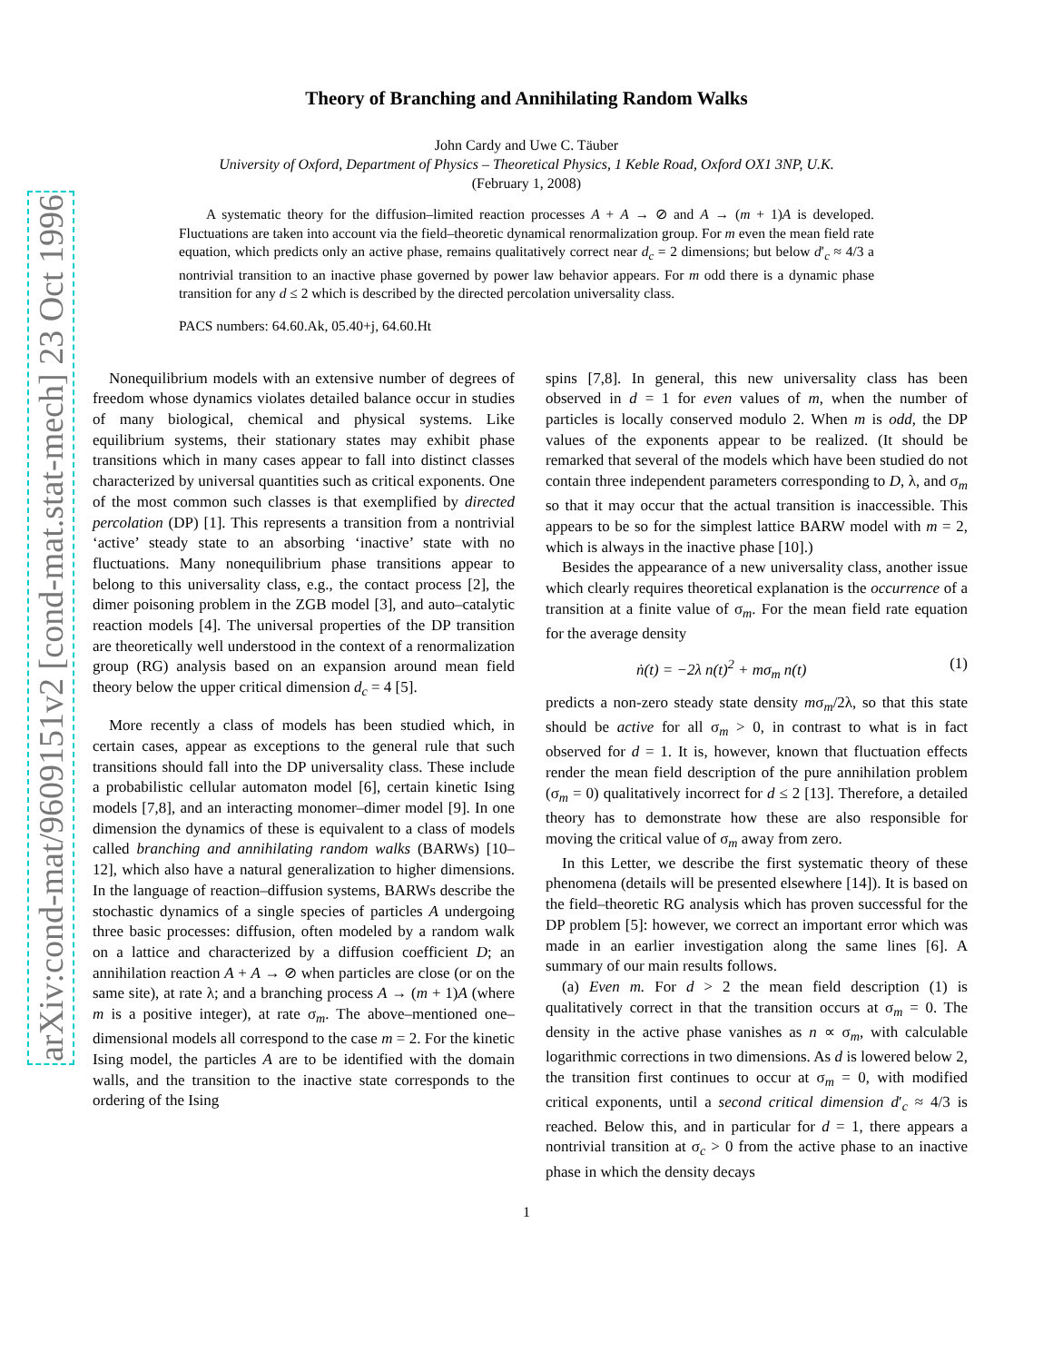arXiv:cond-mat/9609151v2 [cond-mat.stat-mech] 23 Oct 1996
Theory of Branching and Annihilating Random Walks
John Cardy and Uwe C. Täuber
University of Oxford, Department of Physics – Theoretical Physics, 1 Keble Road, Oxford OX1 3NP, U.K.
(February 1, 2008)
A systematic theory for the diffusion–limited reaction processes A + A → ⊘ and A → (m + 1)A is developed. Fluctuations are taken into account via the field–theoretic dynamical renormalization group. For m even the mean field rate equation, which predicts only an active phase, remains qualitatively correct near d<sub>c</sub> = 2 dimensions; but below d′<sub>c</sub> ≈ 4/3 a nontrivial transition to an inactive phase governed by power law behavior appears. For m odd there is a dynamic phase transition for any d ≤ 2 which is described by the directed percolation universality class.
PACS numbers: 64.60.Ak, 05.40+j, 64.60.Ht
Nonequilibrium models with an extensive number of degrees of freedom whose dynamics violates detailed balance occur in studies of many biological, chemical and physical systems. Like equilibrium systems, their stationary states may exhibit phase transitions which in many cases appear to fall into distinct classes characterized by universal quantities such as critical exponents. One of the most common such classes is that exemplified by directed percolation (DP) [1]. This represents a transition from a nontrivial ‘active’ steady state to an absorbing ‘inactive’ state with no fluctuations. Many nonequilibrium phase transitions appear to belong to this universality class, e.g., the contact process [2], the dimer poisoning problem in the ZGB model [3], and auto–catalytic reaction models [4]. The universal properties of the DP transition are theoretically well understood in the context of a renormalization group (RG) analysis based on an expansion around mean field theory below the upper critical dimension d<sub>c</sub> = 4 [5].
More recently a class of models has been studied which, in certain cases, appear as exceptions to the general rule that such transitions should fall into the DP universality class. These include a probabilistic cellular automaton model [6], certain kinetic Ising models [7,8], and an interacting monomer–dimer model [9]. In one dimension the dynamics of these is equivalent to a class of models called branching and annihilating random walks (BARWs) [10–12], which also have a natural generalization to higher dimensions. In the language of reaction–diffusion systems, BARWs describe the stochastic dynamics of a single species of particles A undergoing three basic processes: diffusion, often modeled by a random walk on a lattice and characterized by a diffusion coefficient D; an annihilation reaction A + A → ⊘ when particles are close (or on the same site), at rate λ; and a branching process A → (m + 1)A (where m is a positive integer), at rate σ<sub>m</sub>. The above–mentioned one–dimensional models all correspond to the case m = 2. For the kinetic Ising model, the particles A are to be identified with the domain walls, and the transition to the inactive state corresponds to the ordering of the Ising
spins [7,8]. In general, this new universality class has been observed in d = 1 for even values of m, when the number of particles is locally conserved modulo 2. When m is odd, the DP values of the exponents appear to be realized. (It should be remarked that several of the models which have been studied do not contain three independent parameters corresponding to D, λ, and σ<sub>m</sub> so that it may occur that the actual transition is inaccessible. This appears to be so for the simplest lattice BARW model with m = 2, which is always in the inactive phase [10].)
Besides the appearance of a new universality class, another issue which clearly requires theoretical explanation is the occurrence of a transition at a finite value of σ<sub>m</sub>. For the mean field rate equation for the average density
ṅ(t) = −2λ n(t)<sup>2</sup> + mσ<sub>m</sub> n(t) (1)
predicts a non-zero steady state density mσ<sub>m</sub>/2λ, so that this state should be active for all σ<sub>m</sub> > 0, in contrast to what is in fact observed for d = 1. It is, however, known that fluctuation effects render the mean field description of the pure annihilation problem (σ<sub>m</sub> = 0) qualitatively incorrect for d ≤ 2 [13]. Therefore, a detailed theory has to demonstrate how these are also responsible for moving the critical value of σ<sub>m</sub> away from zero.
In this Letter, we describe the first systematic theory of these phenomena (details will be presented elsewhere [14]). It is based on the field–theoretic RG analysis which has proven successful for the DP problem [5]: however, we correct an important error which was made in an earlier investigation along the same lines [6]. A summary of our main results follows.
(a) Even m. For d > 2 the mean field description (1) is qualitatively correct in that the transition occurs at σ<sub>m</sub> = 0. The density in the active phase vanishes as n ∝ σ<sub>m</sub>, with calculable logarithmic corrections in two dimensions. As d is lowered below 2, the transition first continues to occur at σ<sub>m</sub> = 0, with modified critical exponents, until a second critical dimension d′<sub>c</sub> ≈ 4/3 is reached. Below this, and in particular for d = 1, there appears a nontrivial transition at σ<sub>c</sub> > 0 from the active phase to an inactive phase in which the density decays
1